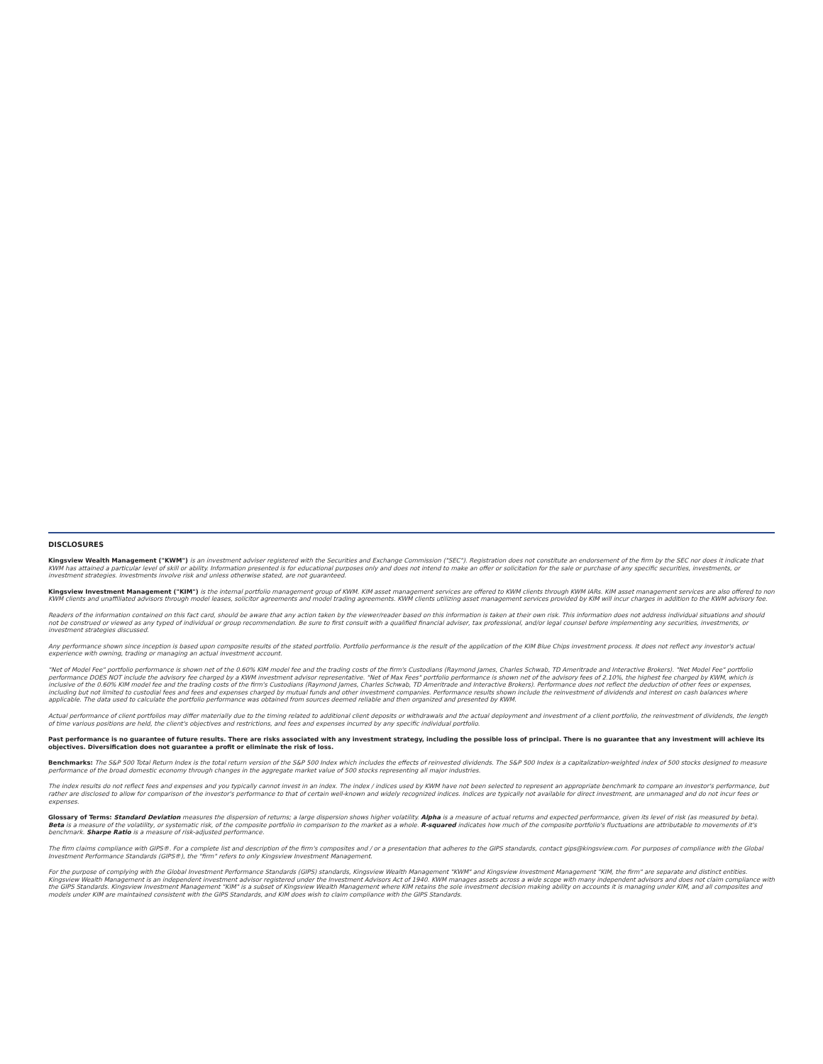DISCLOSURES
Kingsview Wealth Management ("KWM") is an investment adviser registered with the Securities and Exchange Commission ("SEC"). Registration does not constitute an endorsement of the firm by the SEC nor does it indicate that KWM has attained a particular level of skill or ability. Information presented is for educational purposes only and does not intend to make an offer or solicitation for the sale or purchase of any specific securities, investments, or investment strategies. Investments involve risk and unless otherwise stated, are not guaranteed.
Kingsview Investment Management ("KIM") is the internal portfolio management group of KWM. KIM asset management services are offered to KWM clients through KWM IARs. KIM asset management services are also offered to non KWM clients and unaffiliated advisors through model leases, solicitor agreements and model trading agreements. KWM clients utilizing asset management services provided by KIM will incur charges in addition to the KWM advisory fee.
Readers of the information contained on this fact card, should be aware that any action taken by the viewer/reader based on this information is taken at their own risk. This information does not address individual situations and should not be construed or viewed as any typed of individual or group recommendation. Be sure to first consult with a qualified financial adviser, tax professional, and/or legal counsel before implementing any securities, investments, or investment strategies discussed.
Any performance shown since inception is based upon composite results of the stated portfolio. Portfolio performance is the result of the application of the KIM Blue Chips investment process. It does not reflect any investor's actual experience with owning, trading or managing an actual investment account.
"Net of Model Fee" portfolio performance is shown net of the 0.60% KIM model fee and the trading costs of the firm's Custodians (Raymond James, Charles Schwab, TD Ameritrade and Interactive Brokers). "Net Model Fee" portfolio performance DOES NOT include the advisory fee charged by a KWM investment advisor representative. "Net of Max Fees" portfolio performance is shown net of the advisory fees of 2.10%, the highest fee charged by KWM, which is inclusive of the 0.60% KIM model fee and the trading costs of the firm's Custodians (Raymond James, Charles Schwab, TD Ameritrade and Interactive Brokers). Performance does not reflect the deduction of other fees or expenses, including but not limited to custodial fees and fees and expenses charged by mutual funds and other investment companies. Performance results shown include the reinvestment of dividends and interest on cash balances where applicable. The data used to calculate the portfolio performance was obtained from sources deemed reliable and then organized and presented by KWM.
Actual performance of client portfolios may differ materially due to the timing related to additional client deposits or withdrawals and the actual deployment and investment of a client portfolio, the reinvestment of dividends, the length of time various positions are held, the client's objectives and restrictions, and fees and expenses incurred by any specific individual portfolio.
Past performance is no guarantee of future results. There are risks associated with any investment strategy, including the possible loss of principal. There is no guarantee that any investment will achieve its objectives. Diversification does not guarantee a profit or eliminate the risk of loss.
Benchmarks: The S&P 500 Total Return Index is the total return version of the S&P 500 Index which includes the effects of reinvested dividends. The S&P 500 Index is a capitalization-weighted index of 500 stocks designed to measure performance of the broad domestic economy through changes in the aggregate market value of 500 stocks representing all major industries.
The index results do not reflect fees and expenses and you typically cannot invest in an index. The index / indices used by KWM have not been selected to represent an appropriate benchmark to compare an investor's performance, but rather are disclosed to allow for comparison of the investor's performance to that of certain well-known and widely recognized indices. Indices are typically not available for direct investment, are unmanaged and do not incur fees or expenses.
Glossary of Terms: Standard Deviation measures the dispersion of returns; a large dispersion shows higher volatility. Alpha is a measure of actual returns and expected performance, given its level of risk (as measured by beta). Beta is a measure of the volatility, or systematic risk, of the composite portfolio in comparison to the market as a whole. R-squared indicates how much of the composite portfolio's fluctuations are attributable to movements of it's benchmark. Sharpe Ratio is a measure of risk-adjusted performance.
The firm claims compliance with GIPS®. For a complete list and description of the firm's composites and / or a presentation that adheres to the GIPS standards, contact gips@kingsview.com. For purposes of compliance with the Global Investment Performance Standards (GIPS®), the "firm" refers to only Kingsview Investment Management.
For the purpose of complying with the Global Investment Performance Standards (GIPS) standards, Kingsview Wealth Management "KWM" and Kingsview Investment Management "KIM, the firm" are separate and distinct entities. Kingsview Wealth Management is an independent investment advisor registered under the Investment Advisors Act of 1940. KWM manages assets across a wide scope with many independent advisors and does not claim compliance with the GIPS Standards. Kingsview Investment Management "KIM" is a subset of Kingsview Wealth Management where KIM retains the sole investment decision making ability on accounts it is managing under KIM, and all composites and models under KIM are maintained consistent with the GIPS Standards, and KIM does wish to claim compliance with the GIPS Standards.